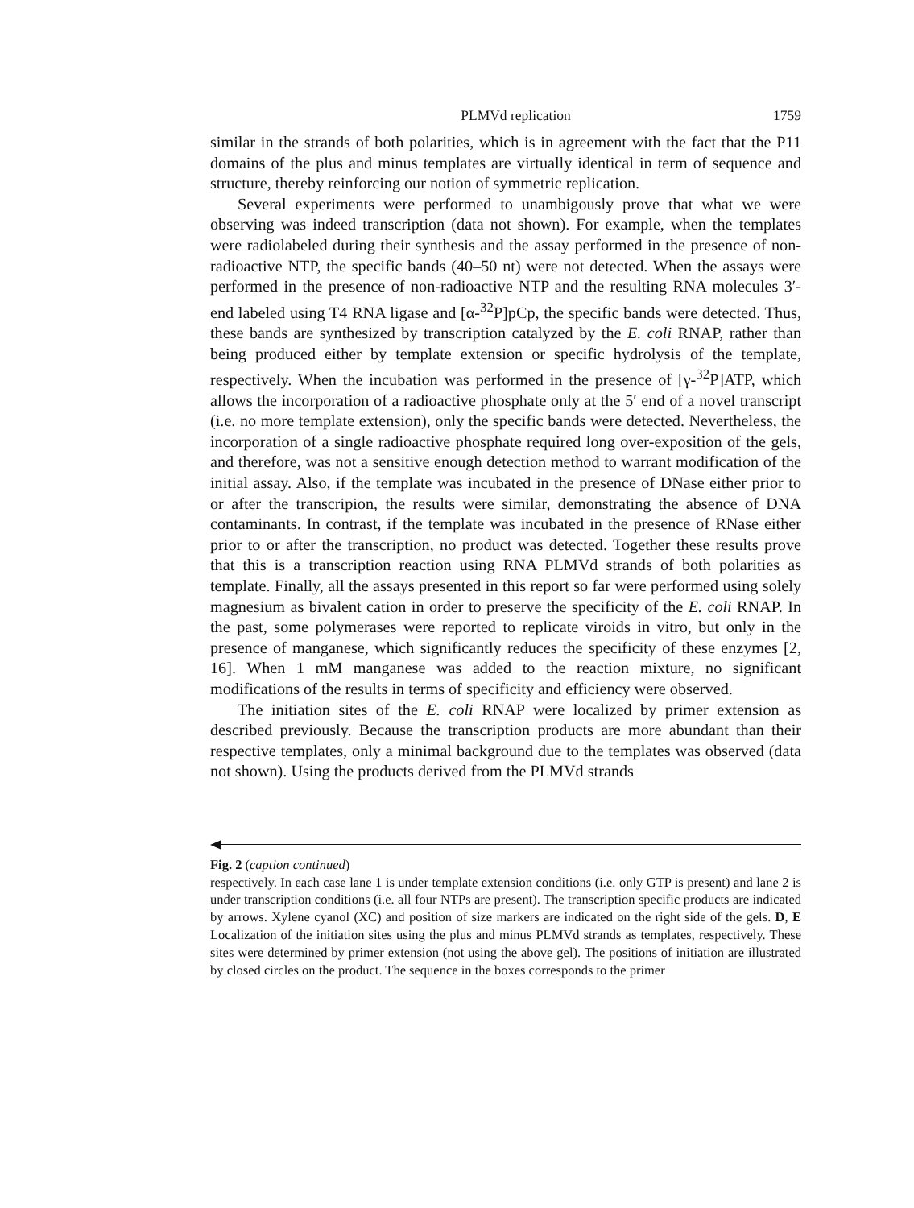PLMVd replication 1759
similar in the strands of both polarities, which is in agreement with the fact that the P11 domains of the plus and minus templates are virtually identical in term of sequence and structure, thereby reinforcing our notion of symmetric replication.
Several experiments were performed to unambigously prove that what we were observing was indeed transcription (data not shown). For example, when the templates were radiolabeled during their synthesis and the assay performed in the presence of non-radioactive NTP, the specific bands (40–50 nt) were not detected. When the assays were performed in the presence of non-radioactive NTP and the resulting RNA molecules 3′-end labeled using T4 RNA ligase and [α-<sup>32</sup>P]pCp, the specific bands were detected. Thus, these bands are synthesized by transcription catalyzed by the E. coli RNAP, rather than being produced either by template extension or specific hydrolysis of the template, respectively. When the incubation was performed in the presence of [γ-<sup>32</sup>P]ATP, which allows the incorporation of a radioactive phosphate only at the 5′ end of a novel transcript (i.e. no more template extension), only the specific bands were detected. Nevertheless, the incorporation of a single radioactive phosphate required long over-exposition of the gels, and therefore, was not a sensitive enough detection method to warrant modification of the initial assay. Also, if the template was incubated in the presence of DNase either prior to or after the transcripion, the results were similar, demonstrating the absence of DNA contaminants. In contrast, if the template was incubated in the presence of RNase either prior to or after the transcription, no product was detected. Together these results prove that this is a transcription reaction using RNA PLMVd strands of both polarities as template. Finally, all the assays presented in this report so far were performed using solely magnesium as bivalent cation in order to preserve the specificity of the E. coli RNAP. In the past, some polymerases were reported to replicate viroids in vitro, but only in the presence of manganese, which significantly reduces the specificity of these enzymes [2, 16]. When 1 mM manganese was added to the reaction mixture, no significant modifications of the results in terms of specificity and efficiency were observed.
The initiation sites of the E. coli RNAP were localized by primer extension as described previously. Because the transcription products are more abundant than their respective templates, only a minimal background due to the templates was observed (data not shown). Using the products derived from the PLMVd strands
Fig. 2 (caption continued)
respectively. In each case lane 1 is under template extension conditions (i.e. only GTP is present) and lane 2 is under transcription conditions (i.e. all four NTPs are present). The transcription specific products are indicated by arrows. Xylene cyanol (XC) and position of size markers are indicated on the right side of the gels. D, E Localization of the initiation sites using the plus and minus PLMVd strands as templates, respectively. These sites were determined by primer extension (not using the above gel). The positions of initiation are illustrated by closed circles on the product. The sequence in the boxes corresponds to the primer